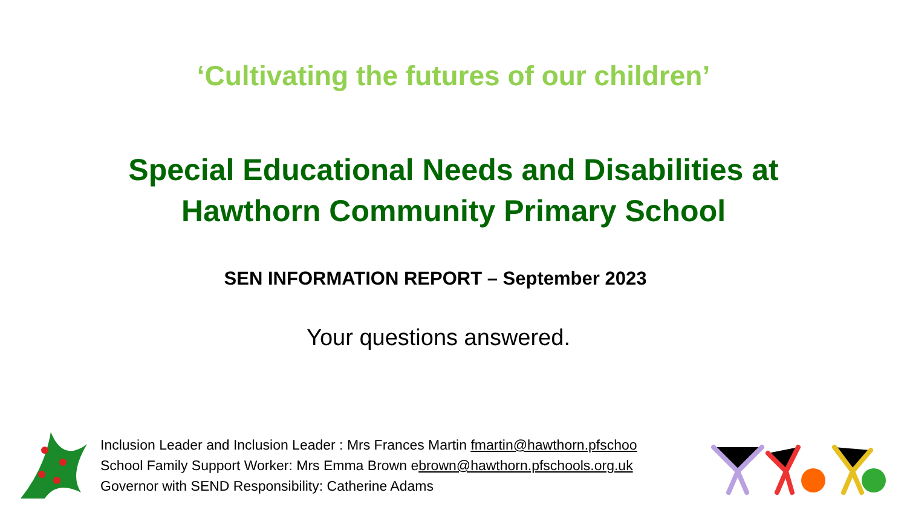‘Cultivating the futures of our children’
Special Educational Needs and Disabilities at
Hawthorn Community Primary School
SEN INFORMATION REPORT – September 2023
Your questions answered.
Inclusion Leader and Inclusion Leader : Mrs Frances Martin fmartin@hawthorn.pfschoo
School Family Support Worker: Mrs Emma Brown ebrown@hawthorn.pfschools.org.uk
Governor with SEND Responsibility: Catherine Adams